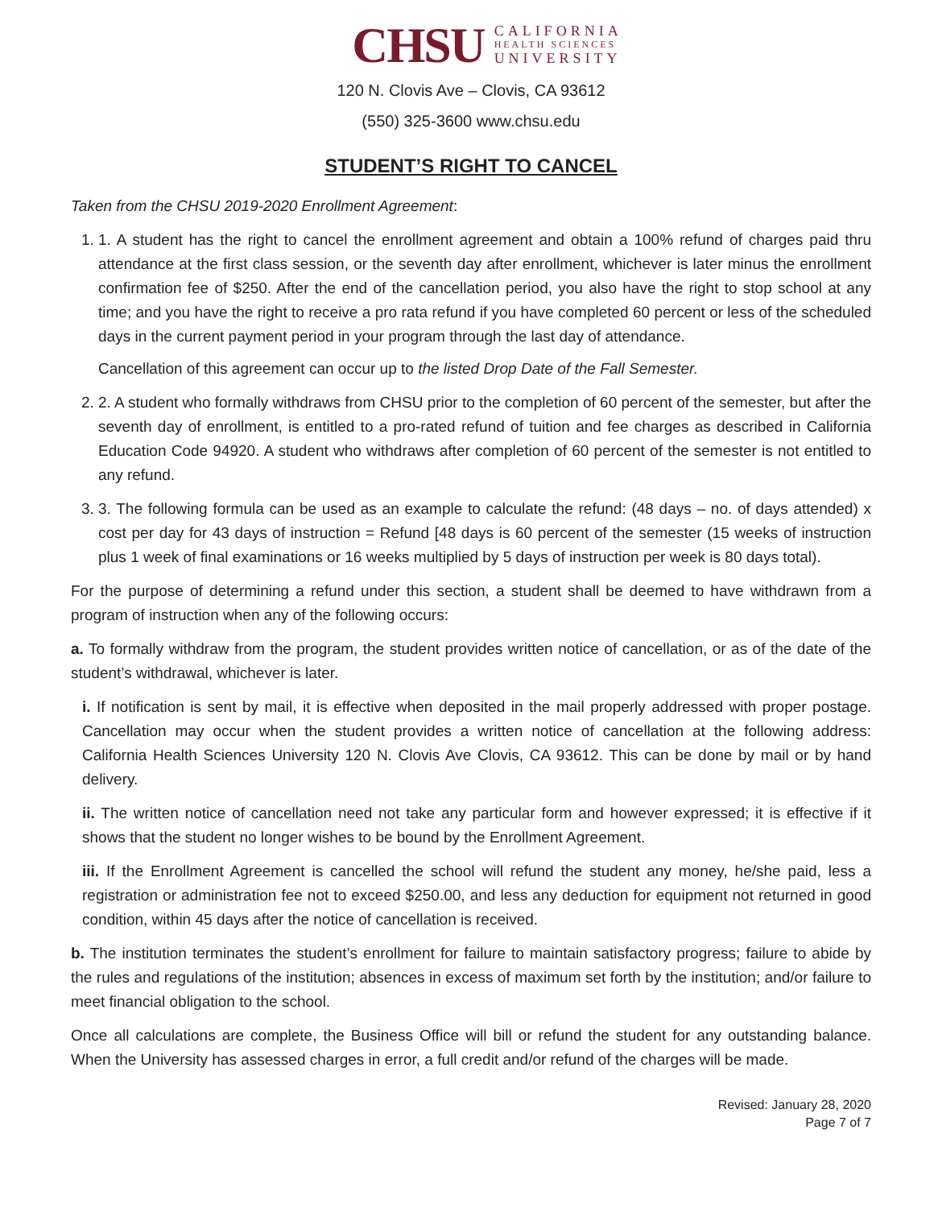CHSU
CALIFORNIA
HEALTH SCIENCES
UNIVERSITY
120 N. Clovis Ave – Clovis, CA 93612
(550) 325-3600 www.chsu.edu
STUDENT’S RIGHT TO CANCEL
Taken from the CHSU 2019-2020 Enrollment Agreement:
1. 1. A student has the right to cancel the enrollment agreement and obtain a 100% refund of charges paid thru attendance at the first class session, or the seventh day after enrollment, whichever is later minus the enrollment confirmation fee of $250. After the end of the cancellation period, you also have the right to stop school at any time; and you have the right to receive a pro rata refund if you have completed 60 percent or less of the scheduled days in the current payment period in your program through the last day of attendance.
Cancellation of this agreement can occur up to the listed Drop Date of the Fall Semester.
2. 2. A student who formally withdraws from CHSU prior to the completion of 60 percent of the semester, but after the seventh day of enrollment, is entitled to a pro-rated refund of tuition and fee charges as described in California Education Code 94920. A student who withdraws after completion of 60 percent of the semester is not entitled to any refund.
3. 3. The following formula can be used as an example to calculate the refund: (48 days – no. of days attended) x cost per day for 43 days of instruction = Refund [48 days is 60 percent of the semester (15 weeks of instruction plus 1 week of final examinations or 16 weeks multiplied by 5 days of instruction per week is 80 days total).
For the purpose of determining a refund under this section, a student shall be deemed to have withdrawn from a program of instruction when any of the following occurs:
a. To formally withdraw from the program, the student provides written notice of cancellation, or as of the date of the student’s withdrawal, whichever is later.
i. If notification is sent by mail, it is effective when deposited in the mail properly addressed with proper postage. Cancellation may occur when the student provides a written notice of cancellation at the following address: California Health Sciences University 120 N. Clovis Ave Clovis, CA 93612. This can be done by mail or by hand delivery.
ii. The written notice of cancellation need not take any particular form and however expressed; it is effective if it shows that the student no longer wishes to be bound by the Enrollment Agreement.
iii. If the Enrollment Agreement is cancelled the school will refund the student any money, he/she paid, less a registration or administration fee not to exceed $250.00, and less any deduction for equipment not returned in good condition, within 45 days after the notice of cancellation is received.
b. The institution terminates the student’s enrollment for failure to maintain satisfactory progress; failure to abide by the rules and regulations of the institution; absences in excess of maximum set forth by the institution; and/or failure to meet financial obligation to the school.
Once all calculations are complete, the Business Office will bill or refund the student for any outstanding balance. When the University has assessed charges in error, a full credit and/or refund of the charges will be made.
Revised: January 28, 2020
Page 7 of 7